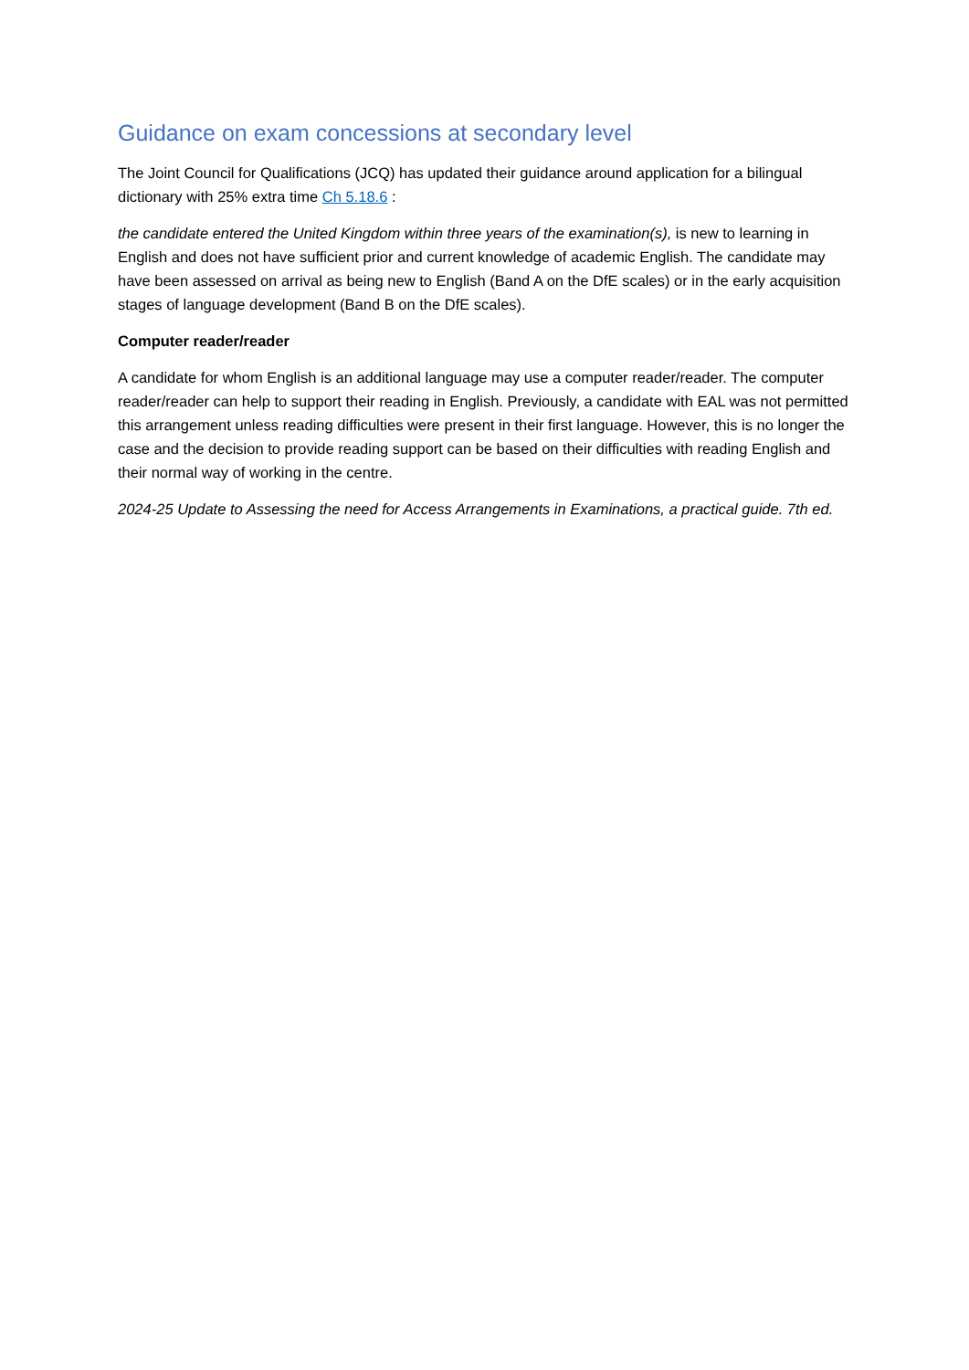Guidance on exam concessions at secondary level
The Joint Council for Qualifications (JCQ) has updated their guidance around application for a bilingual dictionary with 25% extra time Ch 5.18.6 :
the candidate entered the United Kingdom within three years of the examination(s), is new to learning in English and does not have sufficient prior and current knowledge of academic English. The candidate may have been assessed on arrival as being new to English (Band A on the DfE scales) or in the early acquisition stages of language development (Band B on the DfE scales).
Computer reader/reader
A candidate for whom English is an additional language may use a computer reader/reader. The computer reader/reader can help to support their reading in English. Previously, a candidate with EAL was not permitted this arrangement unless reading difficulties were present in their first language. However, this is no longer the case and the decision to provide reading support can be based on their difficulties with reading English and their normal way of working in the centre.
2024-25 Update to Assessing the need for Access Arrangements in Examinations, a practical guide. 7th ed.